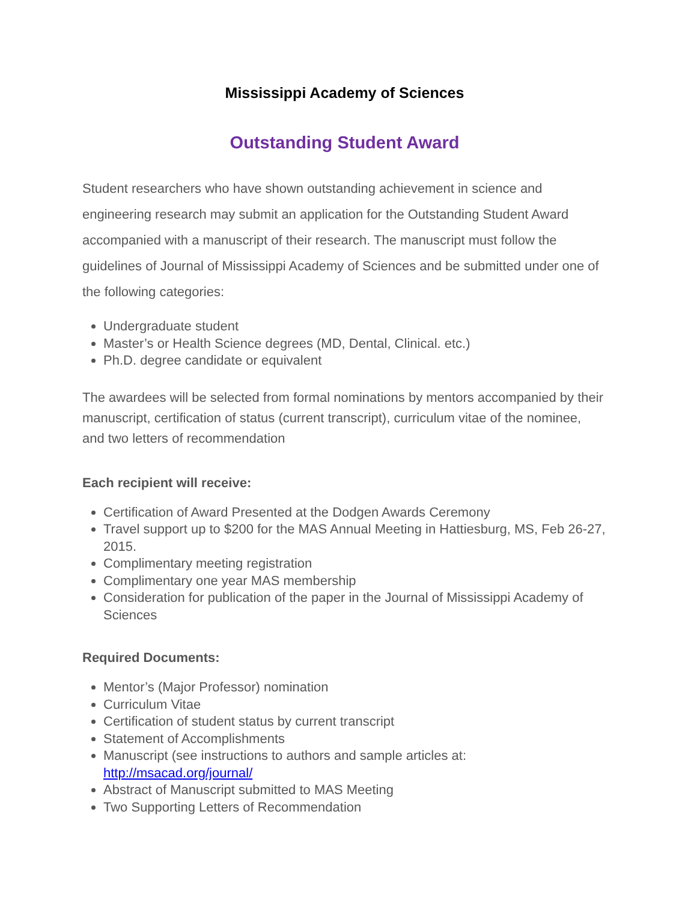Mississippi Academy of Sciences
Outstanding Student Award
Student researchers who have shown outstanding achievement in science and engineering research may submit an application for the Outstanding Student Award accompanied with a manuscript of their research. The manuscript must follow the guidelines of Journal of Mississippi Academy of Sciences and be submitted under one of the following categories:
Undergraduate student
Master’s or Health Science degrees (MD, Dental, Clinical. etc.)
Ph.D. degree candidate or equivalent
The awardees will be selected from formal nominations by mentors accompanied by their manuscript, certification of status (current transcript), curriculum vitae of the nominee, and two letters of recommendation
Each recipient will receive:
Certification of Award Presented at the Dodgen Awards Ceremony
Travel support up to $200 for the MAS Annual Meeting in Hattiesburg, MS, Feb 26-27, 2015.
Complimentary meeting registration
Complimentary one year MAS membership
Consideration for publication of the paper in the Journal of Mississippi Academy of Sciences
Required Documents:
Mentor’s (Major Professor) nomination
Curriculum Vitae
Certification of student status by current transcript
Statement of Accomplishments
Manuscript (see instructions to authors and sample articles at: http://msacad.org/journal/
Abstract of Manuscript submitted to MAS Meeting
Two Supporting Letters of Recommendation